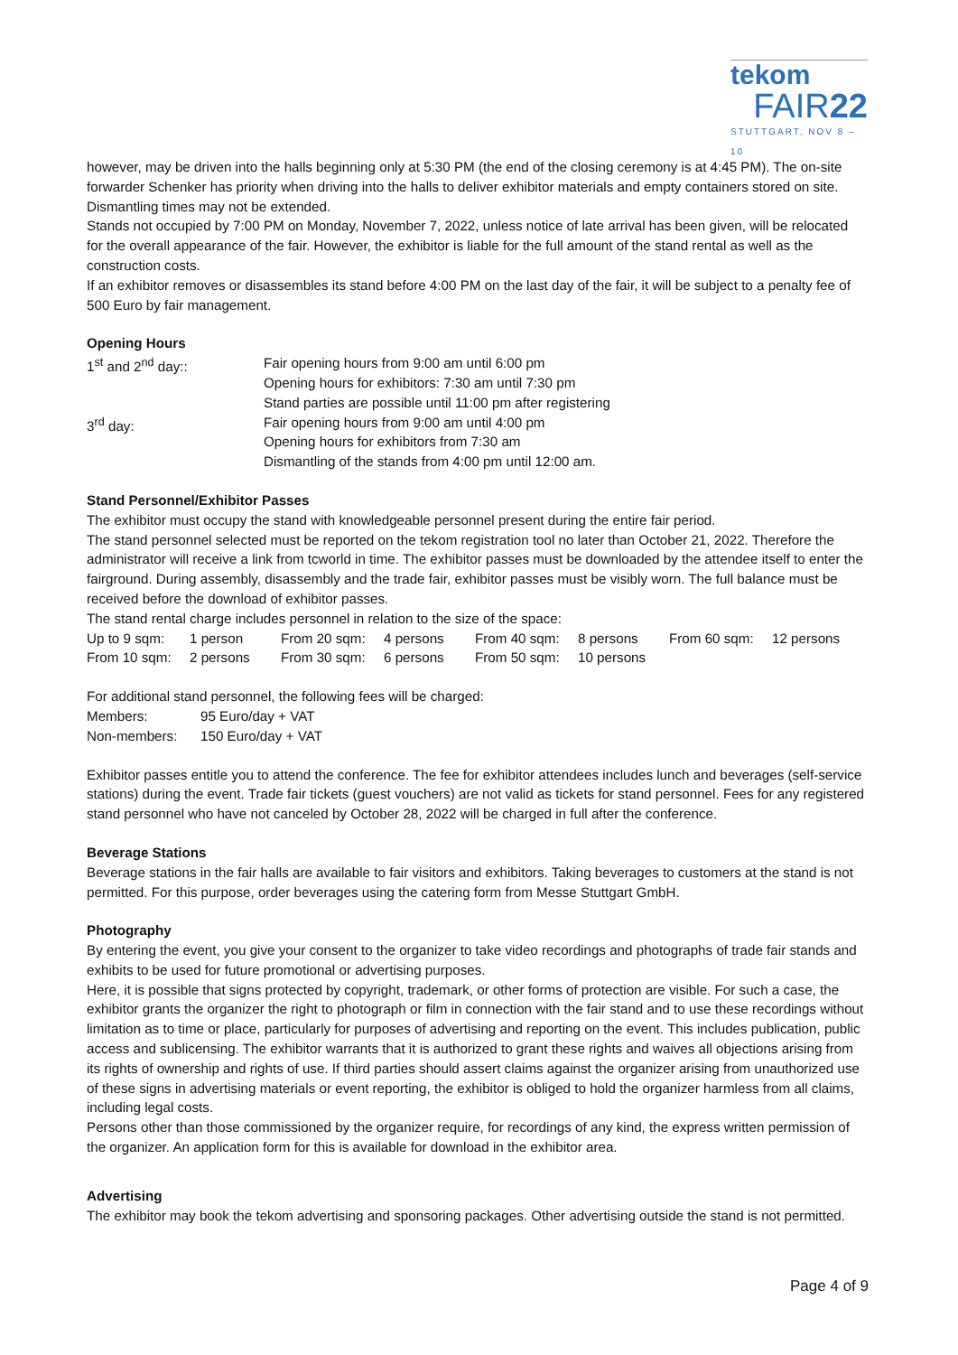tekom
FAIR22
STUTTGART, NOV 8 – 10
however, may be driven into the halls beginning only at 5:30 PM (the end of the closing ceremony is at 4:45 PM). The on-site forwarder Schenker has priority when driving into the halls to deliver exhibitor materials and empty containers stored on site. Dismantling times may not be extended.
Stands not occupied by 7:00 PM on Monday, November 7, 2022, unless notice of late arrival has been given, will be relocated for the overall appearance of the fair. However, the exhibitor is liable for the full amount of the stand rental as well as the construction costs.
If an exhibitor removes or disassembles its stand before 4:00 PM on the last day of the fair, it will be subject to a penalty fee of 500 Euro by fair management.
Opening Hours
| 1<sup>st</sup> and 2<sup>nd</sup> day:: | Fair opening hours from 9:00 am until 6:00 pm Opening hours for exhibitors: 7:30 am until 7:30 pm Stand parties are possible until 11:00 pm after registering |
| 3<sup>rd</sup> day: | Fair opening hours from 9:00 am until 4:00 pm Opening hours for exhibitors from 7:30 am Dismantling of the stands from 4:00 pm until 12:00 am. |
Stand Personnel/Exhibitor Passes
The exhibitor must occupy the stand with knowledgeable personnel present during the entire fair period.
The stand personnel selected must be reported on the tekom registration tool no later than October 21, 2022. Therefore the administrator will receive a link from tcworld in time. The exhibitor passes must be downloaded by the attendee itself to enter the fairground. During assembly, disassembly and the trade fair, exhibitor passes must be visibly worn. The full balance must be received before the download of exhibitor passes.
The stand rental charge includes personnel in relation to the size of the space:
| Up to 9 sqm: | 1 person | From 20 sqm: | 4 persons | From 40 sqm: | 8 persons | From 60 sqm: | 12 persons |
| From 10 sqm: | 2 persons | From 30 sqm: | 6 persons | From 50 sqm: | 10 persons | | |
For additional stand personnel, the following fees will be charged:
| Members: | 95 Euro/day + VAT |
| Non-members: | 150 Euro/day + VAT |
Exhibitor passes entitle you to attend the conference. The fee for exhibitor attendees includes lunch and beverages (self-service stations) during the event. Trade fair tickets (guest vouchers) are not valid as tickets for stand personnel. Fees for any registered stand personnel who have not canceled by October 28, 2022 will be charged in full after the conference.
Beverage Stations
Beverage stations in the fair halls are available to fair visitors and exhibitors. Taking beverages to customers at the stand is not permitted. For this purpose, order beverages using the catering form from Messe Stuttgart GmbH.
Photography
By entering the event, you give your consent to the organizer to take video recordings and photographs of trade fair stands and exhibits to be used for future promotional or advertising purposes.
Here, it is possible that signs protected by copyright, trademark, or other forms of protection are visible. For such a case, the exhibitor grants the organizer the right to photograph or film in connection with the fair stand and to use these recordings without limitation as to time or place, particularly for purposes of advertising and reporting on the event. This includes publication, public access and sublicensing. The exhibitor warrants that it is authorized to grant these rights and waives all objections arising from its rights of ownership and rights of use. If third parties should assert claims against the organizer arising from unauthorized use of these signs in advertising materials or event reporting, the exhibitor is obliged to hold the organizer harmless from all claims, including legal costs.
Persons other than those commissioned by the organizer require, for recordings of any kind, the express written permission of the organizer. An application form for this is available for download in the exhibitor area.
Advertising
The exhibitor may book the tekom advertising and sponsoring packages. Other advertising outside the stand is not permitted.
Page 4 of 9